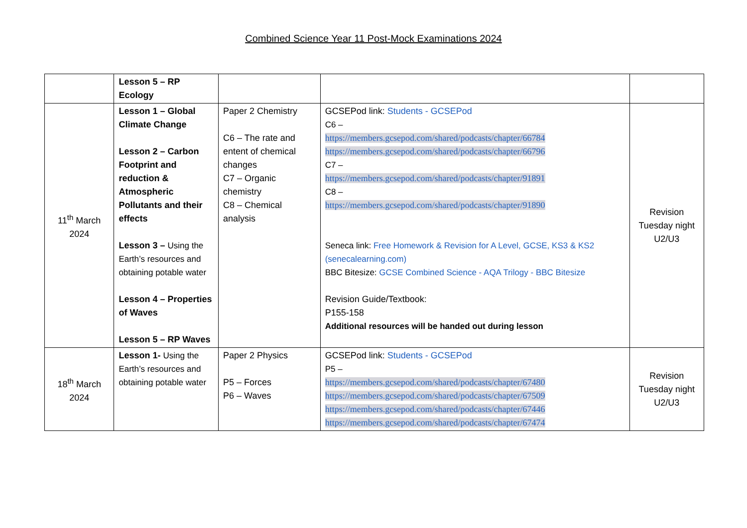Combined Science Year 11 Post-Mock Examinations 2024
| | Lesson 5 – RP Ecology | | | |
| 11<sup>th</sup> March 2024 | Lesson 1 – Global Climate Change Lesson 2 – Carbon Footprint and reduction & Atmospheric Pollutants and their effects Lesson 3 – Using the Earth’s resources and obtaining potable water Lesson 4 – Properties of Waves Lesson 5 – RP Waves | Paper 2 Chemistry C6 – The rate and entent of chemical changes C7 – Organic chemistry C8 – Chemical analysis | GCSEPod link: Students - GCSEPod C6 – https://members.gcsepod.com/shared/podcasts/chapter/66784 https://members.gcsepod.com/shared/podcasts/chapter/66796 C7 – https://members.gcsepod.com/shared/podcasts/chapter/91891 C8 – https://members.gcsepod.com/shared/podcasts/chapter/91890 Seneca link: Free Homework & Revision for A Level, GCSE, KS3 & KS2 (senecalearning.com) BBC Bitesize: GCSE Combined Science - AQA Trilogy - BBC Bitesize Revision Guide/Textbook: P155-158 Additional resources will be handed out during lesson | Revision Tuesday night U2/U3 |
| 18<sup>th</sup> March 2024 | Lesson 1- Using the Earth’s resources and obtaining potable water | Paper 2 Physics P5 – Forces P6 – Waves | GCSEPod link: Students - GCSEPod P5 – https://members.gcsepod.com/shared/podcasts/chapter/67480 https://members.gcsepod.com/shared/podcasts/chapter/67509 https://members.gcsepod.com/shared/podcasts/chapter/67446 https://members.gcsepod.com/shared/podcasts/chapter/67474 | Revision Tuesday night U2/U3 |